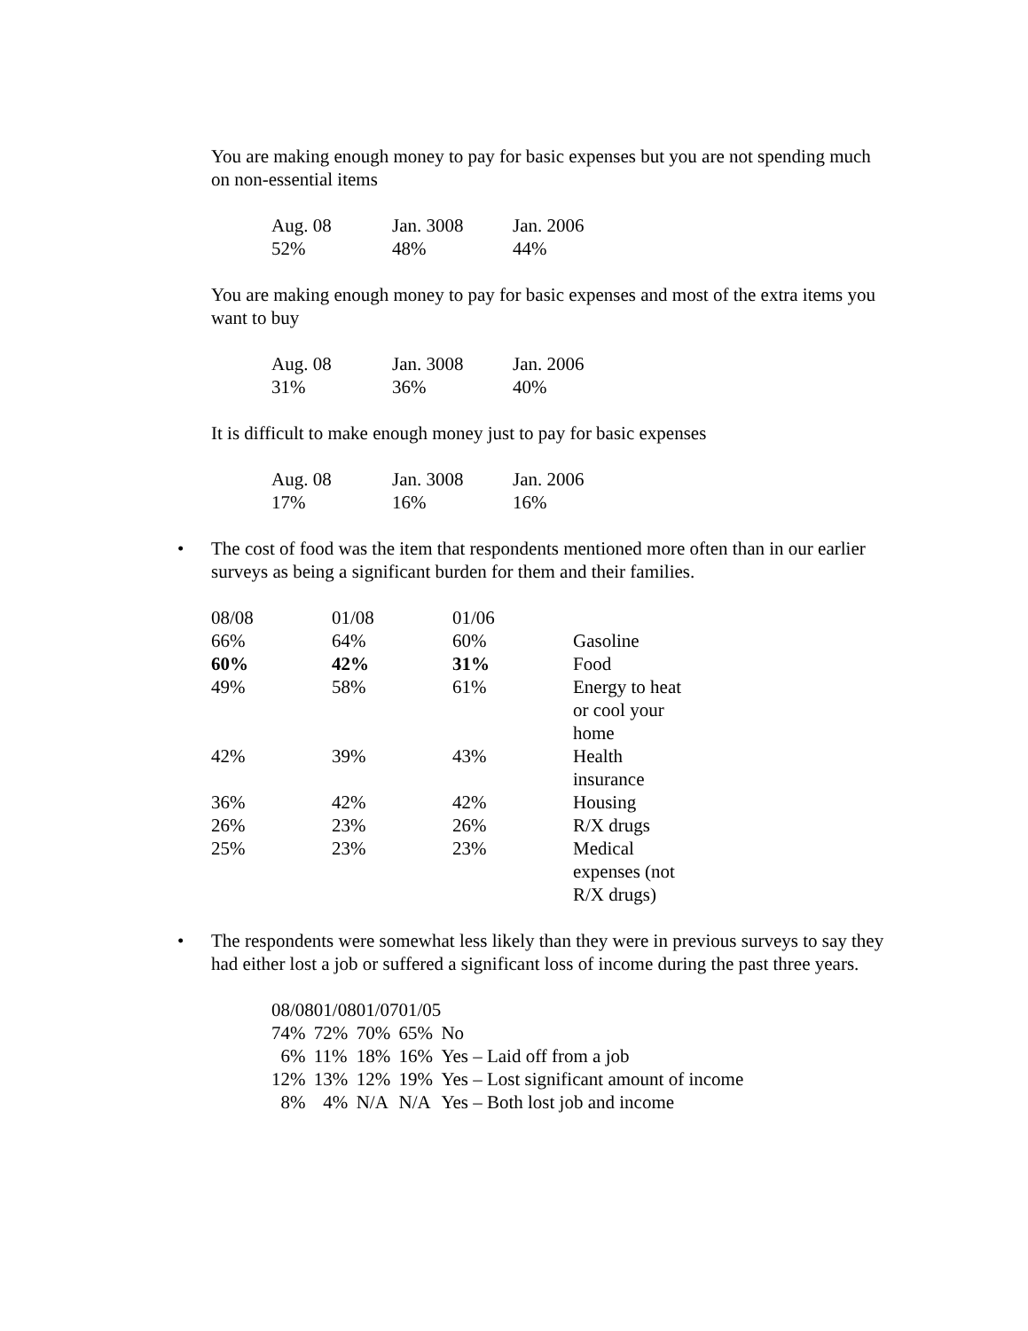You are making enough money to pay for basic expenses but you are not spending much on non-essential items
| Aug. 08 | Jan. 3008 | Jan. 2006 |
| 52% | 48% | 44% |
You are making enough money to pay for basic expenses and most of the extra items you want to buy
| Aug. 08 | Jan. 3008 | Jan. 2006 |
| 31% | 36% | 40% |
It is difficult to make enough money just to pay for basic expenses
| Aug. 08 | Jan. 3008 | Jan. 2006 |
| 17% | 16% | 16% |
• The cost of food was the item that respondents mentioned more often than in our earlier surveys as being a significant burden for them and their families.
| 08/08 | 01/08 | 01/06 | |
| 66% | 64% | 60% | Gasoline |
| 60% | 42% | 31% | Food |
| 49% | 58% | 61% | Energy to heat or cool your home |
| 42% | 39% | 43% | Health insurance |
| 36% | 42% | 42% | Housing |
| 26% | 23% | 26% | R/X drugs |
| 25% | 23% | 23% | Medical expenses (not R/X drugs) |
• The respondents were somewhat less likely than they were in previous surveys to say they had either lost a job or suffered a significant loss of income during the past three years.
| 08/08 | 01/08 | 01/07 | 01/05 | |
| 74% | 72% | 70% | 65% | No |
| 6% | 11% | 18% | 16% | Yes – Laid off from a job |
| 12% | 13% | 12% | 19% | Yes – Lost significant amount of income |
| 8% | 4% | N/A | N/A | Yes – Both lost job and income |